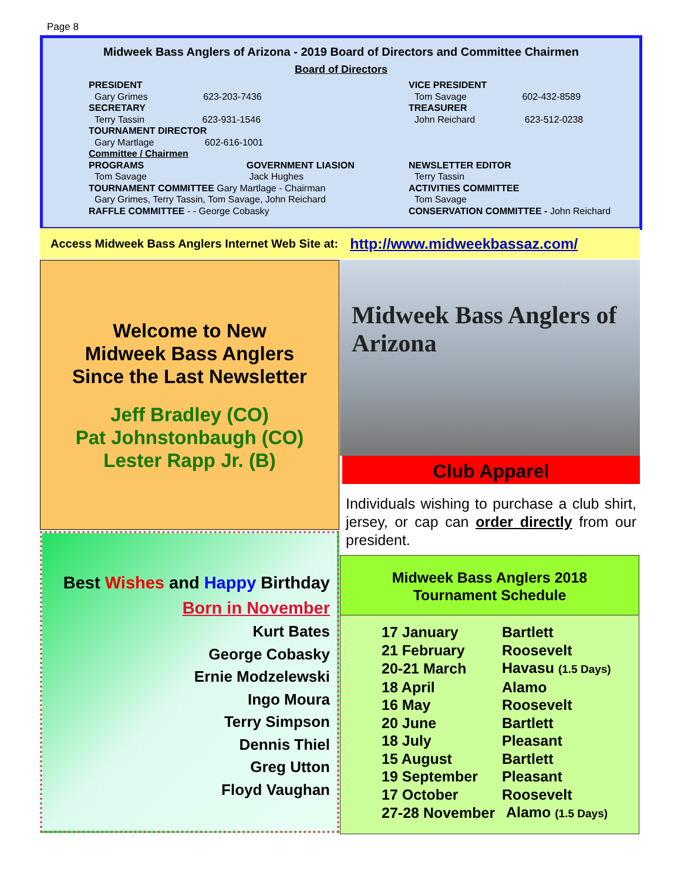Page 8
Midweek Bass Anglers of Arizona - 2019 Board of Directors and Committee Chairmen
Board of Directors
PRESIDENT
Gary Grimes 623-203-7436
SECRETARY
Terry Tassin 623-931-1546
TOURNAMENT DIRECTOR
Gary Martlage 602-616-1001
Committee / Chairmen
PROGRAMS GOVERNMENT LIASION
Tom Savage Jack Hughes
TOURNAMENT COMMITTEE Gary Martlage - Chairman
Gary Grimes, Terry Tassin, Tom Savage, John Reichard
RAFFLE COMMITTEE - - George Cobasky
VICE PRESIDENT
Tom Savage 602-432-8589
TREASURER
John Reichard 623-512-0238
NEWSLETTER EDITOR
Terry Tassin
ACTIVITIES COMMITTEE
Tom Savage
CONSERVATION COMMITTEE - John Reichard
Access Midweek Bass Anglers Internet Web Site at: http://www.midweekbassaz.com/
Welcome to New
Midweek Bass Anglers
Since the Last Newsletter
Jeff Bradley (CO)
Pat Johnstonbaugh (CO)
Lester Rapp Jr. (B)
Midweek Bass Anglers of Arizona
Club Apparel
Individuals wishing to purchase a club shirt, jersey, or cap can order directly from our president.
Best Wishes and Happy Birthday
Born in November
Kurt Bates
George Cobasky
Ernie Modzelewski
Ingo Moura
Terry Simpson
Dennis Thiel
Greg Utton
Floyd Vaughan
Midweek Bass Anglers 2018
Tournament Schedule
| 17 January | Bartlett |
| 21 February | Roosevelt |
| 20-21 March | Havasu (1.5 Days) |
| 18 April | Alamo |
| 16 May | Roosevelt |
| 20 June | Bartlett |
| 18 July | Pleasant |
| 15 August | Bartlett |
| 19 September | Pleasant |
| 17 October | Roosevelt |
| 27-28 November | Alamo (1.5 Days) |